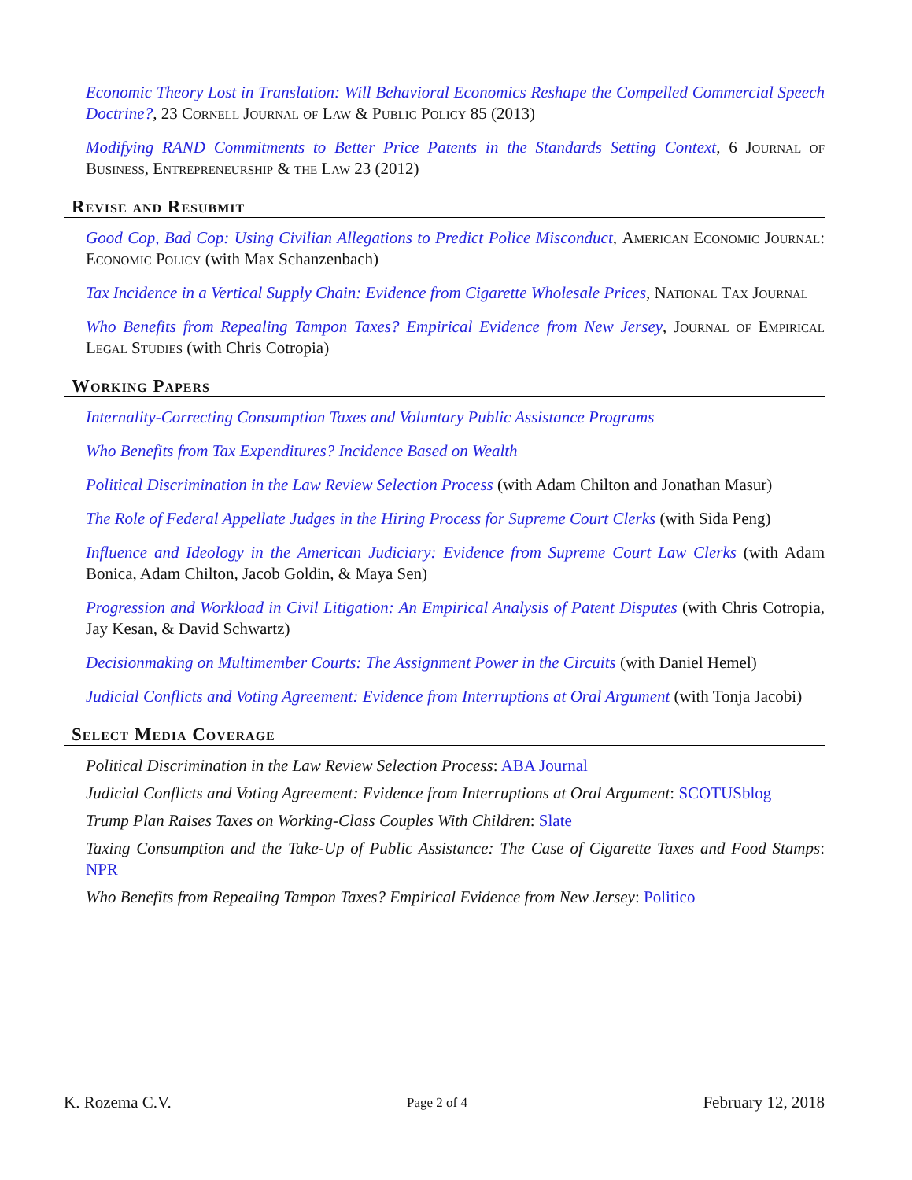Economic Theory Lost in Translation: Will Behavioral Economics Reshape the Compelled Commercial Speech Doctrine?, 23 Cornell Journal of Law & Public Policy 85 (2013)
Modifying RAND Commitments to Better Price Patents in the Standards Setting Context, 6 Journal of Business, Entrepreneurship & the Law 23 (2012)
Revise and Resubmit
Good Cop, Bad Cop: Using Civilian Allegations to Predict Police Misconduct, American Economic Journal: Economic Policy (with Max Schanzenbach)
Tax Incidence in a Vertical Supply Chain: Evidence from Cigarette Wholesale Prices, National Tax Journal
Who Benefits from Repealing Tampon Taxes? Empirical Evidence from New Jersey, Journal of Empirical Legal Studies (with Chris Cotropia)
Working Papers
Internality-Correcting Consumption Taxes and Voluntary Public Assistance Programs
Who Benefits from Tax Expenditures? Incidence Based on Wealth
Political Discrimination in the Law Review Selection Process (with Adam Chilton and Jonathan Masur)
The Role of Federal Appellate Judges in the Hiring Process for Supreme Court Clerks (with Sida Peng)
Influence and Ideology in the American Judiciary: Evidence from Supreme Court Law Clerks (with Adam Bonica, Adam Chilton, Jacob Goldin, & Maya Sen)
Progression and Workload in Civil Litigation: An Empirical Analysis of Patent Disputes (with Chris Cotropia, Jay Kesan, & David Schwartz)
Decisionmaking on Multimember Courts: The Assignment Power in the Circuits (with Daniel Hemel)
Judicial Conflicts and Voting Agreement: Evidence from Interruptions at Oral Argument (with Tonja Jacobi)
Select Media Coverage
Political Discrimination in the Law Review Selection Process: ABA Journal
Judicial Conflicts and Voting Agreement: Evidence from Interruptions at Oral Argument: SCOTUSblog
Trump Plan Raises Taxes on Working-Class Couples With Children: Slate
Taxing Consumption and the Take-Up of Public Assistance: The Case of Cigarette Taxes and Food Stamps: NPR
Who Benefits from Repealing Tampon Taxes? Empirical Evidence from New Jersey: Politico
K. Rozema C.V. Page 2 of 4 February 12, 2018